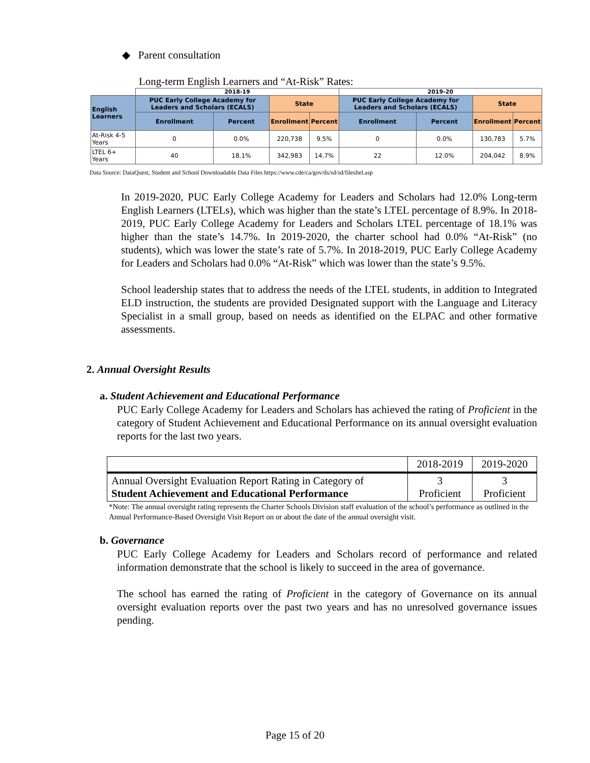◆ Parent consultation
Long-term English Learners and “At-Risk” Rates:
| | 2018-19 | | | | 2019-20 | | | |
| --- | --- | --- | --- | --- | --- | --- | --- | --- |
| English Learners | PUC Early College Academy for Leaders and Scholars (ECALS) | | State | | PUC Early College Academy for Leaders and Scholars (ECALS) | | State | |
| | Enrollment | Percent | Enrollment | Percent | Enrollment | Percent | Enrollment | Percent |
| At-Risk 4-5 Years | 0 | 0.0% | 220,738 | 9.5% | 0 | 0.0% | 130,783 | 5.7% |
| LTEL 6+ Years | 40 | 18.1% | 342,983 | 14.7% | 22 | 12.0% | 204,042 | 8.9% |
Data Source: DataQuest, Student and School Downloadable Data Files https://www.cde/ca/gov/ds/sd/sd/filesltel.asp
In 2019-2020, PUC Early College Academy for Leaders and Scholars had 12.0% Long-term English Learners (LTELs), which was higher than the state’s LTEL percentage of 8.9%. In 2018-2019, PUC Early College Academy for Leaders and Scholars LTEL percentage of 18.1% was higher than the state’s 14.7%. In 2019-2020, the charter school had 0.0% “At-Risk” (no students), which was lower the state’s rate of 5.7%. In 2018-2019, PUC Early College Academy for Leaders and Scholars had 0.0% “At-Risk” which was lower than the state’s 9.5%.
School leadership states that to address the needs of the LTEL students, in addition to Integrated ELD instruction, the students are provided Designated support with the Language and Literacy Specialist in a small group, based on needs as identified on the ELPAC and other formative assessments.
2. Annual Oversight Results
a. Student Achievement and Educational Performance
PUC Early College Academy for Leaders and Scholars has achieved the rating of Proficient in the category of Student Achievement and Educational Performance on its annual oversight evaluation reports for the last two years.
| | 2018-2019 | 2019-2020 |
| Annual Oversight Evaluation Report Rating in Category of Student Achievement and Educational Performance | 3 Proficient | 3 Proficient |
*Note: The annual oversight rating represents the Charter Schools Division staff evaluation of the school’s performance as outlined in the Annual Performance-Based Oversight Visit Report on or about the date of the annual oversight visit.
b. Governance
PUC Early College Academy for Leaders and Scholars record of performance and related information demonstrate that the school is likely to succeed in the area of governance.
The school has earned the rating of Proficient in the category of Governance on its annual oversight evaluation reports over the past two years and has no unresolved governance issues pending.
Page 15 of 20